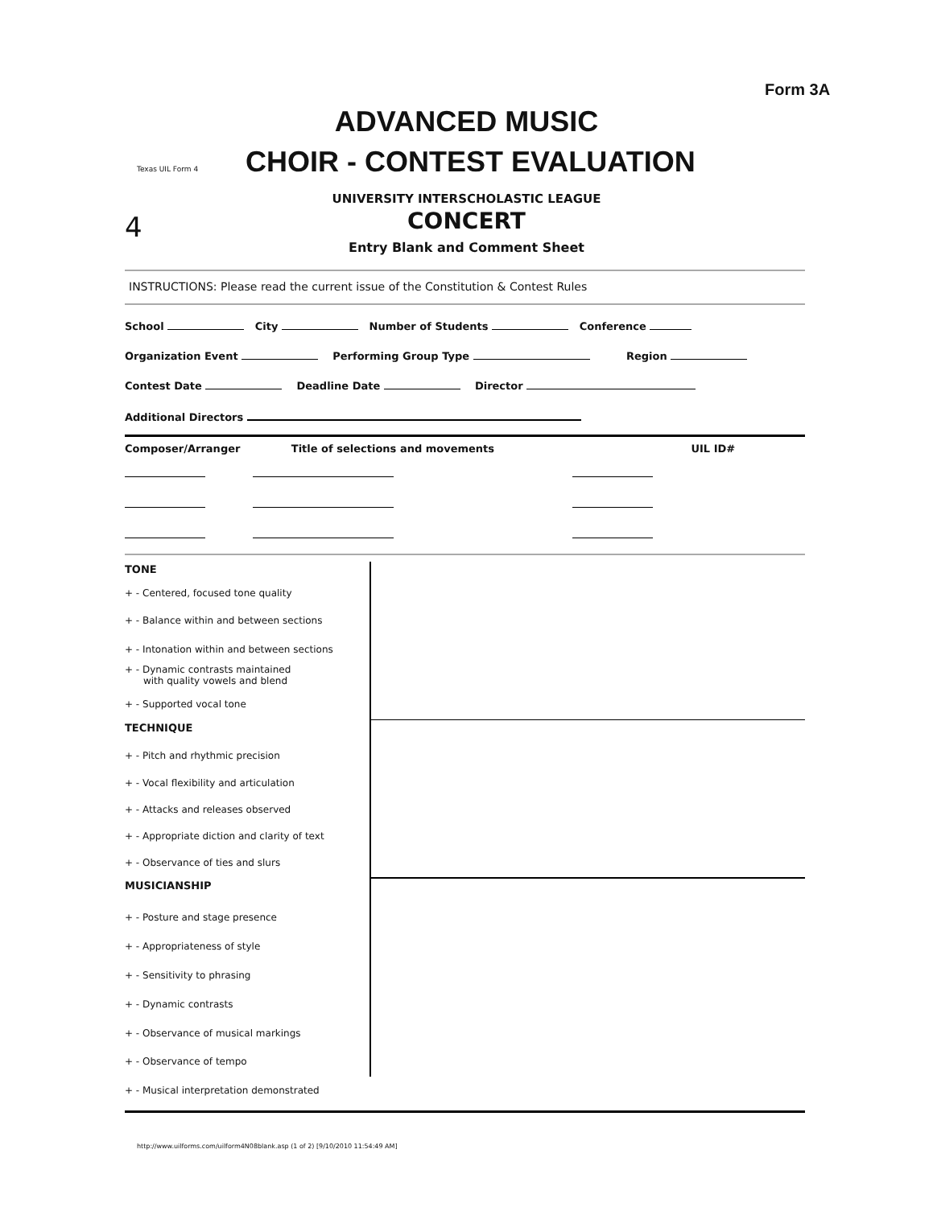Form 3A
ADVANCED MUSIC
Texas UIL Form 4 CHOIR - CONTEST EVALUATION
UNIVERSITY INTERSCHOLASTIC LEAGUE
4
CONCERT
Entry Blank and Comment Sheet
INSTRUCTIONS: Please read the current issue of the Constitution & Contest Rules
School City Number of Students Conference
Organization Event Performing Group Type Region
Contest Date Deadline Date Director
Additional Directors
Composer/Arranger Title of selections and movements UIL ID#
TONE
+ - Centered, focused tone quality
+ - Balance within and between sections
+ - Intonation within and between sections
+ - Dynamic contrasts maintained
with quality vowels and blend
+ - Supported vocal tone
TECHNIQUE
+ - Pitch and rhythmic precision
+ - Vocal flexibility and articulation
+ - Attacks and releases observed
+ - Appropriate diction and clarity of text
+ - Observance of ties and slurs
MUSICIANSHIP
+ - Posture and stage presence
+ - Appropriateness of style
+ - Sensitivity to phrasing
+ - Dynamic contrasts
+ - Observance of musical markings
+ - Observance of tempo
+ - Musical interpretation demonstrated
http://www.uilforms.com/uilform4N08blank.asp (1 of 2) [9/10/2010 11:54:49 AM]